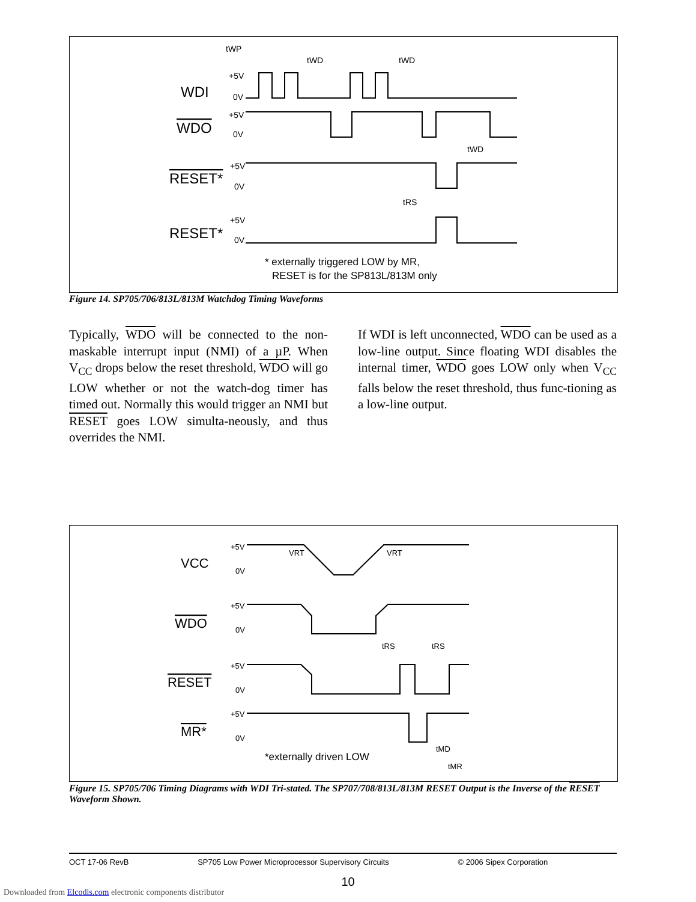WDI
WDO
RESET*
RESET*
tWP
tWD
tWD
tWD
tRS
+5V
0V
+5V
0V
+5V
0V
+5V
0V
* externally triggered LOW by MR,
RESET is for the SP813L/813M only
Figure 14. SP705/706/813L/813M Watchdog Timing Waveforms
Typically, WDO will be connected to the non-maskable interrupt input (NMI) of a µP. When V<sub>CC</sub> drops below the reset threshold, WDO will go LOW whether or not the watch-dog timer has timed out. Normally this would trigger an NMI but RESET goes LOW simulta-neously, and thus overrides the NMI.
If WDI is left unconnected, WDO can be used as a low-line output. Since floating WDI disables the internal timer, WDO goes LOW only when V<sub>CC</sub> falls below the reset threshold, thus func-tioning as a low-line output.
VCC
WDO
RESET
MR*
+5V
0V
+5V
0V
+5V
0V
+5V
0V
VRT
VRT
tRS
tRS
tMD
tMR
*externally driven LOW
Figure 15. SP705/706 Timing Diagrams with WDI Tri-stated. The SP707/708/813L/813M RESET Output is the Inverse of the RESET Waveform Shown.
OCT 17-06 RevB SP705 Low Power Microprocessor Supervisory Circuits © 2006 Sipex Corporation
10
Downloaded from Elcodis.com electronic components distributor